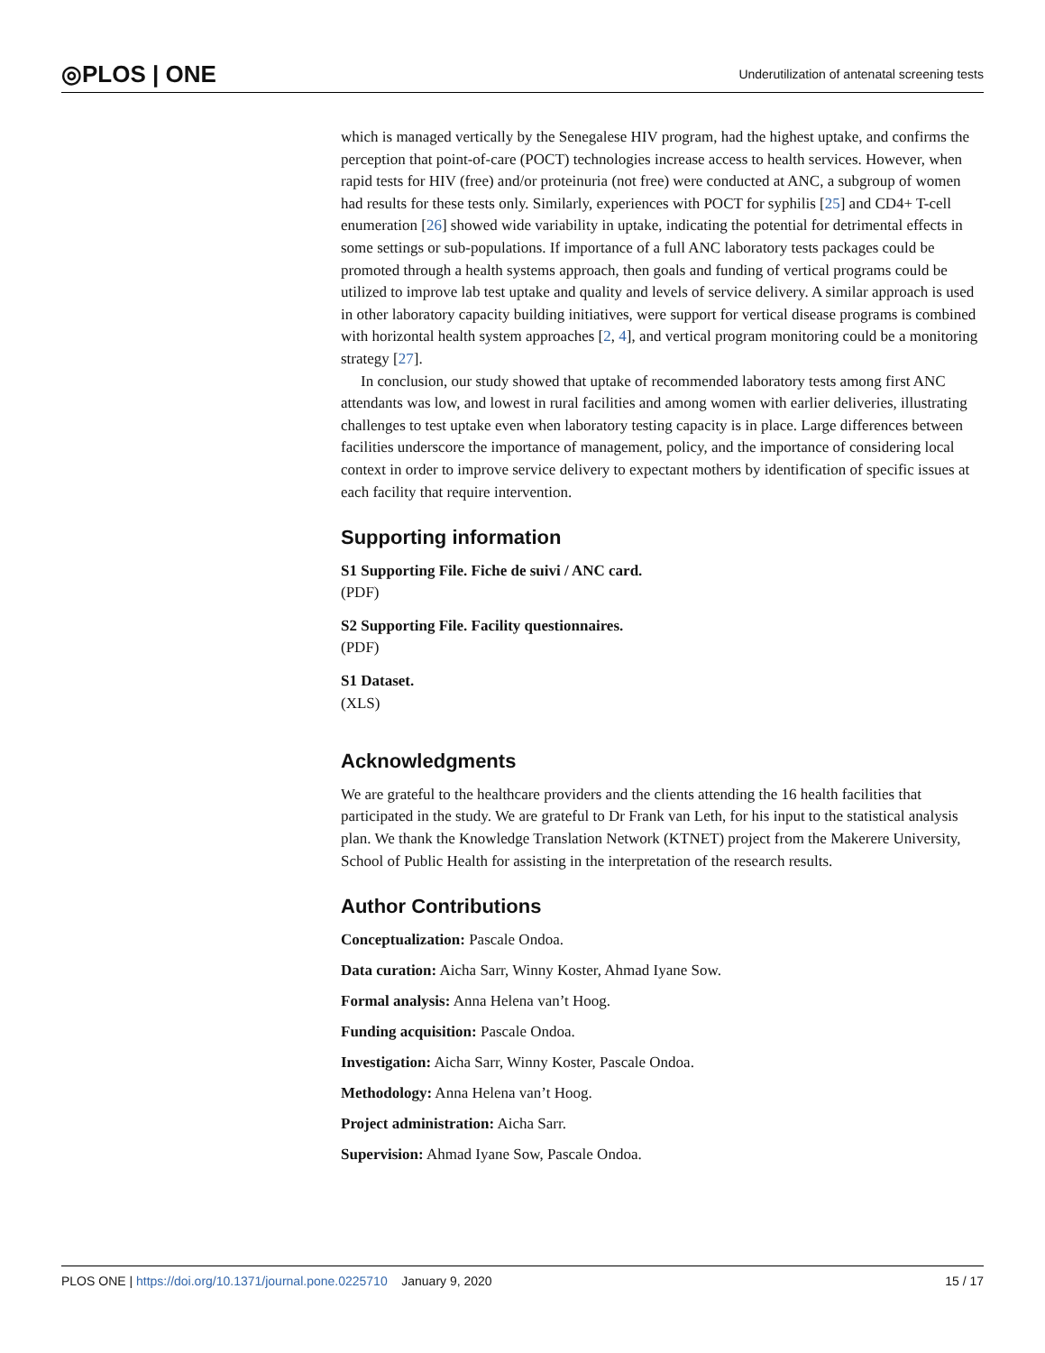◎PLOS | ONE Underutilization of antenatal screening tests
which is managed vertically by the Senegalese HIV program, had the highest uptake, and confirms the perception that point-of-care (POCT) technologies increase access to health services. However, when rapid tests for HIV (free) and/or proteinuria (not free) were conducted at ANC, a subgroup of women had results for these tests only. Similarly, experiences with POCT for syphilis [25] and CD4+ T-cell enumeration [26] showed wide variability in uptake, indicating the potential for detrimental effects in some settings or sub-populations. If importance of a full ANC laboratory tests packages could be promoted through a health systems approach, then goals and funding of vertical programs could be utilized to improve lab test uptake and quality and levels of service delivery. A similar approach is used in other laboratory capacity building initiatives, were support for vertical disease programs is combined with horizontal health system approaches [2, 4], and vertical program monitoring could be a monitoring strategy [27].
In conclusion, our study showed that uptake of recommended laboratory tests among first ANC attendants was low, and lowest in rural facilities and among women with earlier deliveries, illustrating challenges to test uptake even when laboratory testing capacity is in place. Large differences between facilities underscore the importance of management, policy, and the importance of considering local context in order to improve service delivery to expectant mothers by identification of specific issues at each facility that require intervention.
Supporting information
S1 Supporting File. Fiche de suivi / ANC card.
(PDF)
S2 Supporting File. Facility questionnaires.
(PDF)
S1 Dataset.
(XLS)
Acknowledgments
We are grateful to the healthcare providers and the clients attending the 16 health facilities that participated in the study. We are grateful to Dr Frank van Leth, for his input to the statistical analysis plan. We thank the Knowledge Translation Network (KTNET) project from the Makerere University, School of Public Health for assisting in the interpretation of the research results.
Author Contributions
Conceptualization: Pascale Ondoa.
Data curation: Aicha Sarr, Winny Koster, Ahmad Iyane Sow.
Formal analysis: Anna Helena van’t Hoog.
Funding acquisition: Pascale Ondoa.
Investigation: Aicha Sarr, Winny Koster, Pascale Ondoa.
Methodology: Anna Helena van’t Hoog.
Project administration: Aicha Sarr.
Supervision: Ahmad Iyane Sow, Pascale Ondoa.
PLOS ONE | https://doi.org/10.1371/journal.pone.0225710 January 9, 2020 15 / 17